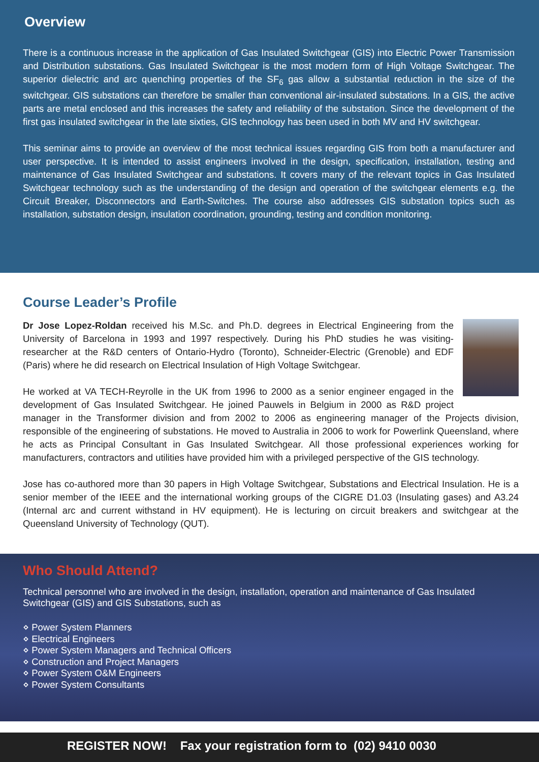Overview
There is a continuous increase in the application of Gas Insulated Switchgear (GIS) into Electric Power Transmission and Distribution substations. Gas Insulated Switchgear is the most modern form of High Voltage Switchgear. The superior dielectric and arc quenching properties of the SF<sub>6</sub> gas allow a substantial reduction in the size of the switchgear. GIS substations can therefore be smaller than conventional air-insulated substations. In a GIS, the active parts are metal enclosed and this increases the safety and reliability of the substation. Since the development of the first gas insulated switchgear in the late sixties, GIS technology has been used in both MV and HV switchgear.
This seminar aims to provide an overview of the most technical issues regarding GIS from both a manufacturer and user perspective. It is intended to assist engineers involved in the design, specification, installation, testing and maintenance of Gas Insulated Switchgear and substations. It covers many of the relevant topics in Gas Insulated Switchgear technology such as the understanding of the design and operation of the switchgear elements e.g. the Circuit Breaker, Disconnectors and Earth-Switches. The course also addresses GIS substation topics such as installation, substation design, insulation coordination, grounding, testing and condition monitoring.
Course Leader’s Profile
Dr Jose Lopez-Roldan received his M.Sc. and Ph.D. degrees in Electrical Engineering from the University of Barcelona in 1993 and 1997 respectively. During his PhD studies he was visiting-researcher at the R&D centers of Ontario-Hydro (Toronto), Schneider-Electric (Grenoble) and EDF (Paris) where he did research on Electrical Insulation of High Voltage Switchgear.
He worked at VA TECH-Reyrolle in the UK from 1996 to 2000 as a senior engineer engaged in the development of Gas Insulated Switchgear. He joined Pauwels in Belgium in 2000 as R&D project manager in the Transformer division and from 2002 to 2006 as engineering manager of the Projects division, responsible of the engineering of substations. He moved to Australia in 2006 to work for Powerlink Queensland, where he acts as Principal Consultant in Gas Insulated Switchgear. All those professional experiences working for manufacturers, contractors and utilities have provided him with a privileged perspective of the GIS technology.
Jose has co-authored more than 30 papers in High Voltage Switchgear, Substations and Electrical Insulation. He is a senior member of the IEEE and the international working groups of the CIGRE D1.03 (Insulating gases) and A3.24 (Internal arc and current withstand in HV equipment). He is lecturing on circuit breakers and switchgear at the Queensland University of Technology (QUT).
Who Should Attend?
Technical personnel who are involved in the design, installation, operation and maintenance of Gas Insulated Switchgear (GIS) and GIS Substations, such as
⋄ Power System Planners
⋄ Electrical Engineers
⋄ Power System Managers and Technical Officers
⋄ Construction and Project Managers
⋄ Power System O&M Engineers
⋄ Power System Consultants
REGISTER NOW! Fax your registration form to (02) 9410 0030